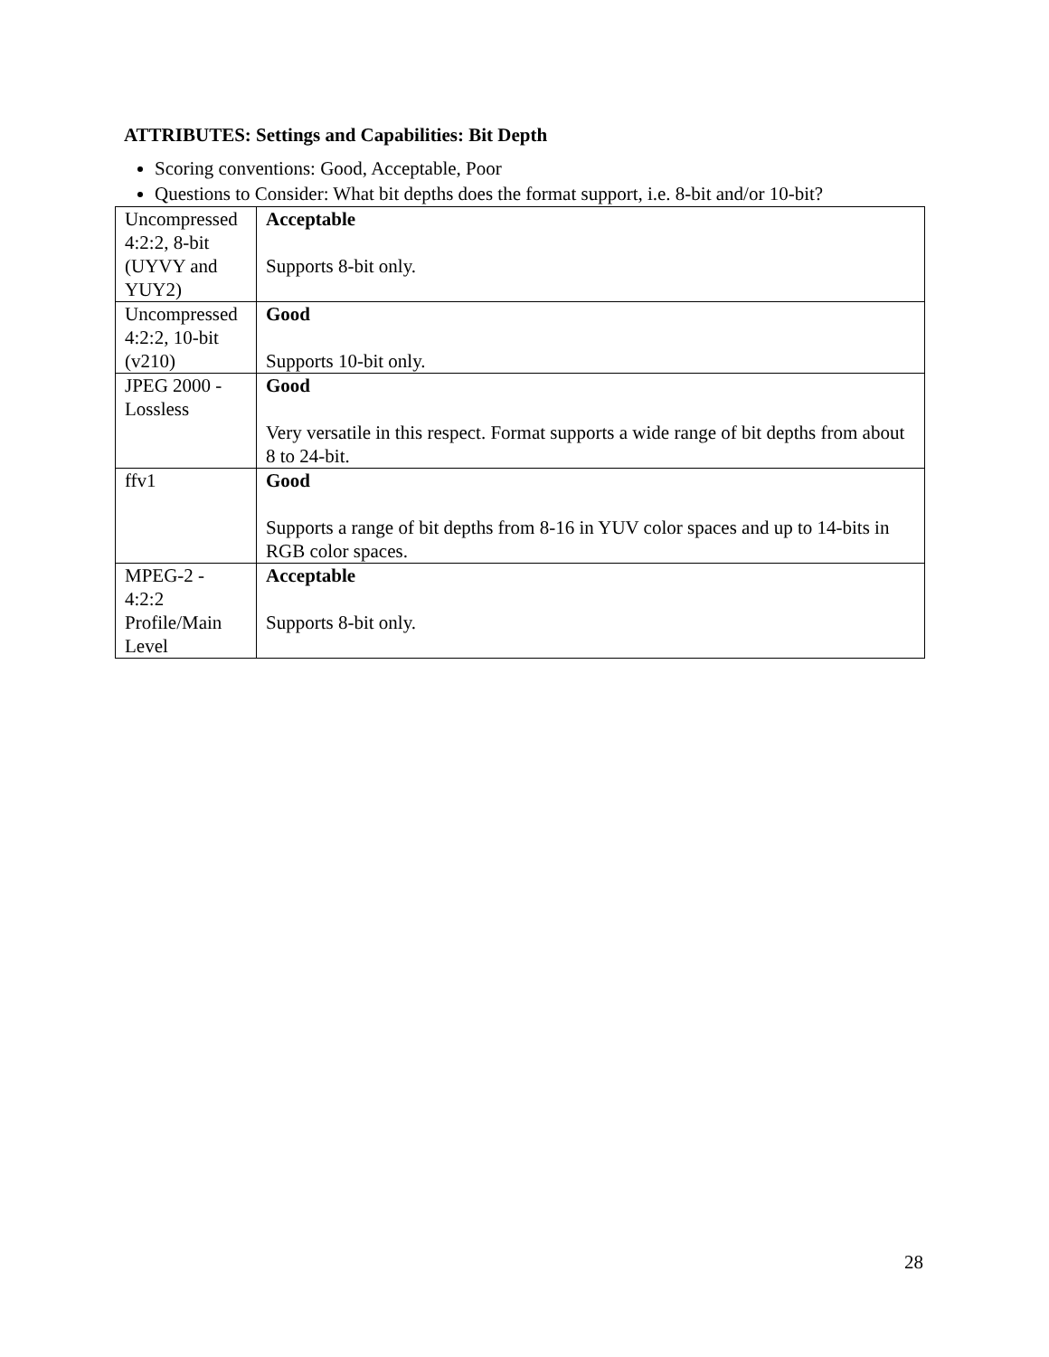ATTRIBUTES: Settings and Capabilities: Bit Depth
Scoring conventions: Good, Acceptable, Poor
Questions to Consider: What bit depths does the format support, i.e. 8-bit and/or 10-bit?
| Uncompressed 4:2:2, 8-bit (UYVY and YUY2) | Acceptable Supports 8-bit only. |
| Uncompressed 4:2:2, 10-bit (v210) | Good Supports 10-bit only. |
| JPEG 2000 - Lossless | Good Very versatile in this respect. Format supports a wide range of bit depths from about 8 to 24-bit. |
| ffv1 | Good Supports a range of bit depths from 8-16 in YUV color spaces and up to 14-bits in RGB color spaces. |
| MPEG-2 - 4:2:2 Profile/Main Level | Acceptable Supports 8-bit only. |
28